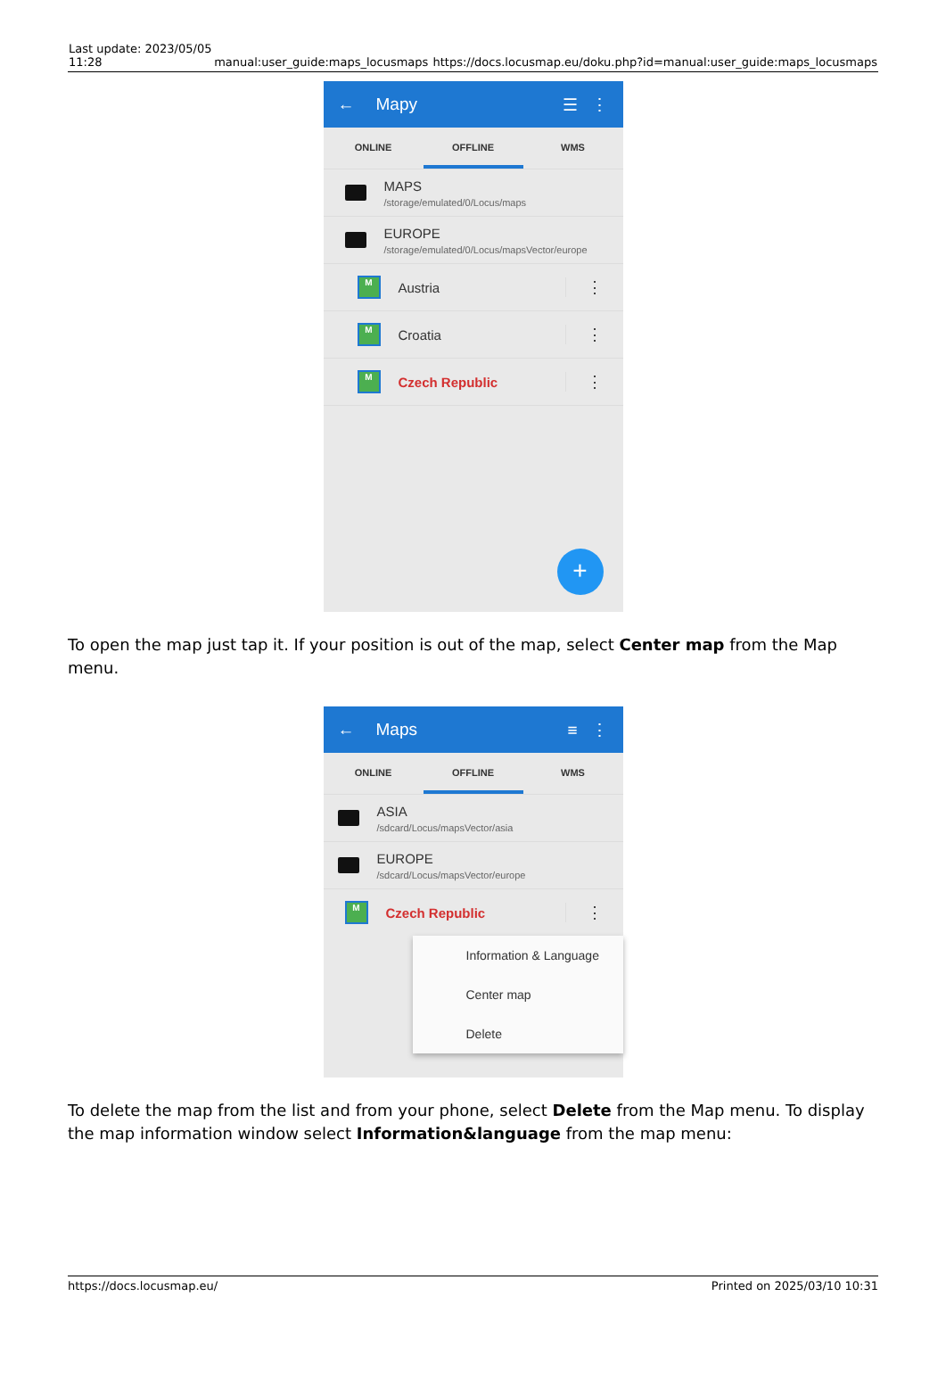| Last update: 2023/05/05 11:28 | manual:user_guide:maps_locusmaps | https://docs.locusmap.eu/doku.php?id=manual:user_guide:maps_locusmaps |
← Mapy ☰ ⋮
ONLINE OFFLINE WMS
MAPS
/storage/emulated/0/Locus/maps
EUROPE
/storage/emulated/0/Locus/mapsVector/europe
M Austria ⋮
M Croatia ⋮
M Czech Republic ⋮
+
To open the map just tap it. If your position is out of the map, select Center map from the Map menu.
← Maps ≡ ⋮
ONLINE OFFLINE WMS
ASIA
/sdcard/Locus/mapsVector/asia
EUROPE
/sdcard/Locus/mapsVector/europe
M Czech Republic ⋮
Information & Language
Center map
Delete
To delete the map from the list and from your phone, select Delete from the Map menu. To display the map information window select Information&language from the map menu:
https://docs.locusmap.eu/ Printed on 2025/03/10 10:31